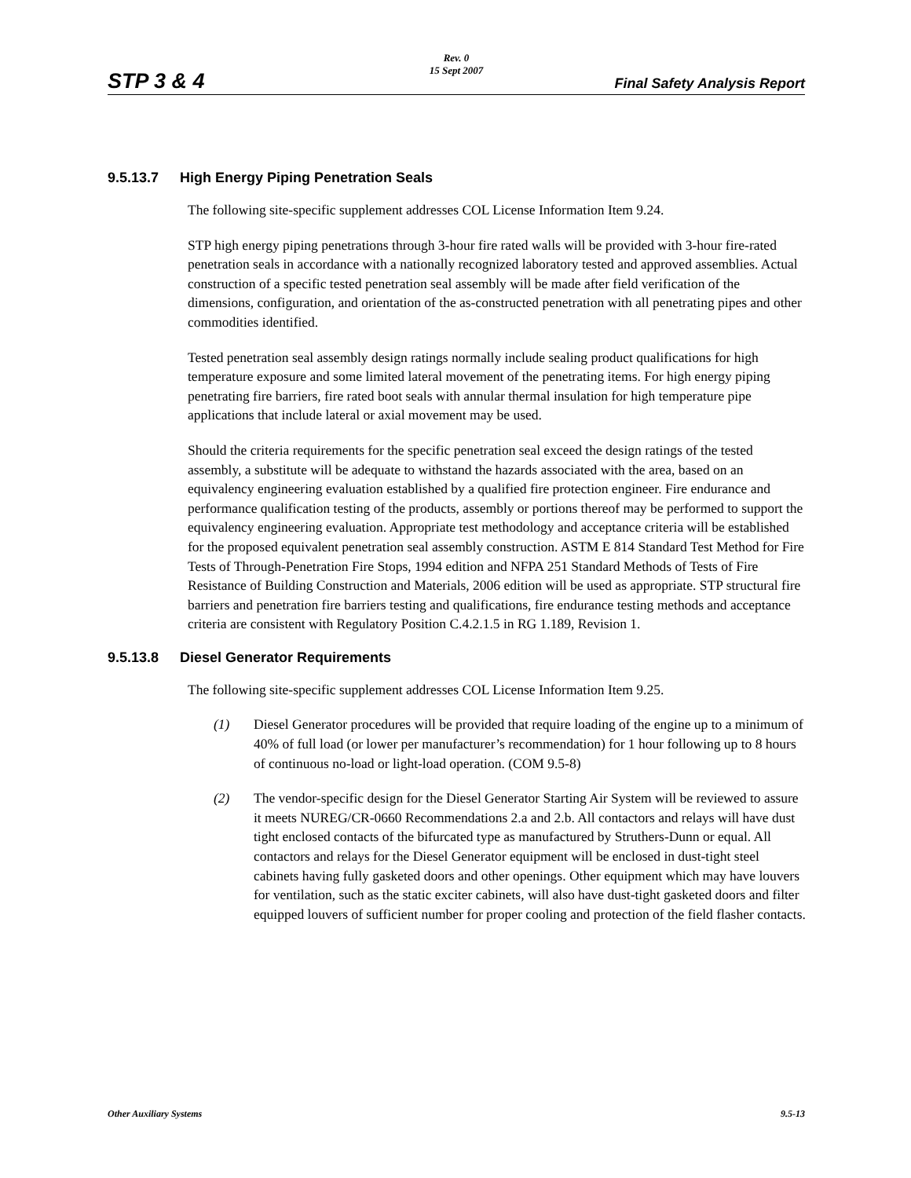STP 3 & 4
Rev. 0
15 Sept 2007
Final Safety Analysis Report
9.5.13.7 High Energy Piping Penetration Seals
The following site-specific supplement addresses COL License Information Item 9.24.
STP high energy piping penetrations through 3-hour fire rated walls will be provided with 3-hour fire-rated penetration seals in accordance with a nationally recognized laboratory tested and approved assemblies. Actual construction of a specific tested penetration seal assembly will be made after field verification of the dimensions, configuration, and orientation of the as-constructed penetration with all penetrating pipes and other commodities identified.
Tested penetration seal assembly design ratings normally include sealing product qualifications for high temperature exposure and some limited lateral movement of the penetrating items. For high energy piping penetrating fire barriers, fire rated boot seals with annular thermal insulation for high temperature pipe applications that include lateral or axial movement may be used.
Should the criteria requirements for the specific penetration seal exceed the design ratings of the tested assembly, a substitute will be adequate to withstand the hazards associated with the area, based on an equivalency engineering evaluation established by a qualified fire protection engineer. Fire endurance and performance qualification testing of the products, assembly or portions thereof may be performed to support the equivalency engineering evaluation. Appropriate test methodology and acceptance criteria will be established for the proposed equivalent penetration seal assembly construction. ASTM E 814 Standard Test Method for Fire Tests of Through-Penetration Fire Stops, 1994 edition and NFPA 251 Standard Methods of Tests of Fire Resistance of Building Construction and Materials, 2006 edition will be used as appropriate. STP structural fire barriers and penetration fire barriers testing and qualifications, fire endurance testing methods and acceptance criteria are consistent with Regulatory Position C.4.2.1.5 in RG 1.189, Revision 1.
9.5.13.8 Diesel Generator Requirements
The following site-specific supplement addresses COL License Information Item 9.25.
(1) Diesel Generator procedures will be provided that require loading of the engine up to a minimum of 40% of full load (or lower per manufacturer’s recommendation) for 1 hour following up to 8 hours of continuous no-load or light-load operation. (COM 9.5-8)
(2) The vendor-specific design for the Diesel Generator Starting Air System will be reviewed to assure it meets NUREG/CR-0660 Recommendations 2.a and 2.b. All contactors and relays will have dust tight enclosed contacts of the bifurcated type as manufactured by Struthers-Dunn or equal. All contactors and relays for the Diesel Generator equipment will be enclosed in dust-tight steel cabinets having fully gasketed doors and other openings. Other equipment which may have louvers for ventilation, such as the static exciter cabinets, will also have dust-tight gasketed doors and filter equipped louvers of sufficient number for proper cooling and protection of the field flasher contacts.
Other Auxiliary Systems 9.5-13